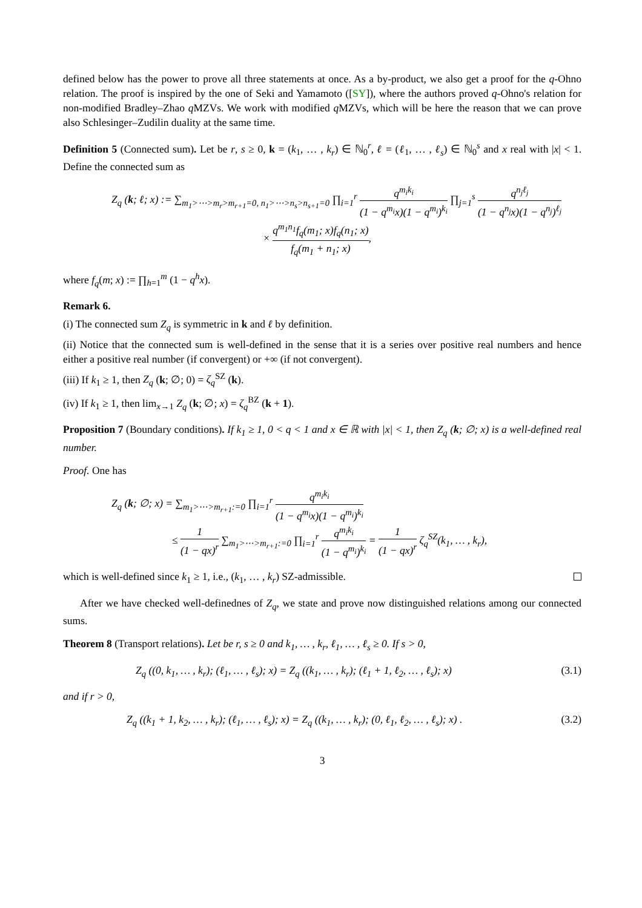defined below has the power to prove all three statements at once. As a by-product, we also get a proof for the q-Ohno relation. The proof is inspired by the one of Seki and Yamamoto ([SY]), where the authors proved q-Ohno's relation for non-modified Bradley–Zhao q MZVs. We work with modified q MZVs, which will be here the reason that we can prove also Schlesinger–Zudilin duality at the same time.
Definition 5 (Connected sum). Let be r, s ≥ 0, k = (k<sub>1</sub>, … , k<sub>r</sub>) ∈ ℕ<sub>0</sub><sup>r</sup>, ℓ = (ℓ<sub>1</sub>, … , ℓ<sub>s</sub>) ∈ ℕ<sub>0</sub><sup>s</sup> and x real with |x| < 1. Define the connected sum as
Z<sub>q</sub> (k; ℓ; x) := ∑<sub>m<sub>1</sub>>⋯>m<sub>r</sub>>m<sub>r+1</sub>=0, n<sub>1</sub>>⋯>n<sub>s</sub>>n<sub>s+1</sub>=0</sub> ∏<sub>i=1</sub><sup>r</sup> q<sup>m<sub>i</sub>k<sub>i</sub></sup> (1 − q<sup>m<sub>i</sub></sup>x)(1 − q<sup>m<sub>i</sub></sup>)<sup>k<sub>i</sub></sup> ∏<sub>j=1</sub><sup>s</sup> q<sup>n<sub>j</sub>ℓ<sub>j</sub></sup> (1 − q<sup>n<sub>j</sub></sup>x)(1 − q<sup>n<sub>j</sub></sup>)<sup>ℓ<sub>j</sub></sup>
× q<sup>m<sub>1</sub>n<sub>1</sub></sup>f<sub>q</sub>(m<sub>1</sub>; x)f<sub>q</sub>(n<sub>1</sub>; x) f<sub>q</sub>(m<sub>1</sub> + n<sub>1</sub>; x),
where f<sub>q</sub>(m; x) := ∏<sub>h=1</sub><sup>m</sup> (1 − q<sup>h</sup>x).
Remark 6.
(i) The connected sum Z<sub>q</sub> is symmetric in k and ℓ by definition.
(ii) Notice that the connected sum is well-defined in the sense that it is a series over positive real numbers and hence either a positive real number (if convergent) or +∞ (if not convergent).
(iii) If k<sub>1</sub> ≥ 1, then Z<sub>q</sub> (k; ∅; 0) = ζ<sub>q</sub><sup>SZ</sup> (k).
(iv) If k<sub>1</sub> ≥ 1, then lim<sub>x→1</sub> Z<sub>q</sub> (k; ∅; x) = ζ<sub>q</sub><sup>BZ</sup> (k + 1).
Proposition 7 (Boundary conditions). If k<sub>1</sub> ≥ 1, 0 < q < 1 and x ∈ ℝ with |x| < 1, then Z<sub>q</sub> (k; ∅; x) is a well-defined real number.
Proof. One has
Z<sub>q</sub> (k; ∅; x) = ∑<sub>m<sub>1</sub>>⋯>m<sub>r+1</sub>:=0</sub> ∏<sub>i=1</sub><sup>r</sup> q<sup>m<sub>i</sub>k<sub>i</sub></sup> (1 − q<sup>m<sub>i</sub></sup>x)(1 − q<sup>m<sub>i</sub></sup>)<sup>k<sub>i</sub></sup>
≤ 1 (1 − qx)<sup>r</sup> ∑<sub>m<sub>1</sub>>⋯>m<sub>r+1</sub>:=0</sub> ∏<sub>i=1</sub><sup>r</sup> q<sup>m<sub>i</sub>k<sub>i</sub></sup> (1 − q<sup>m<sub>i</sub></sup>)<sup>k<sub>i</sub></sup> = 1 (1 − qx)<sup>r</sup> ζ<sub>q</sub><sup>SZ</sup>(k<sub>1</sub>, … , k<sub>r</sub>),
which is well-defined since k<sub>1</sub> ≥ 1, i.e., (k<sub>1</sub>, … , k<sub>r</sub>) SZ-admissible.
After we have checked well-definednes of Z<sub>q</sub>, we state and prove now distinguished relations among our connected sums.
Theorem 8 (Transport relations). Let be r, s ≥ 0 and k<sub>1</sub>, … , k<sub>r</sub>, ℓ<sub>1</sub>, … , ℓ<sub>s</sub> ≥ 0. If s > 0,
Z<sub>q</sub> ((0, k<sub>1</sub>, … , k<sub>r</sub>); (ℓ<sub>1</sub>, … , ℓ<sub>s</sub>); x) = Z<sub>q</sub> ((k<sub>1</sub>, … , k<sub>r</sub>); (ℓ<sub>1</sub> + 1, ℓ<sub>2</sub>, … , ℓ<sub>s</sub>); x) (3.1)
and if r > 0,
Z<sub>q</sub> ((k<sub>1</sub> + 1, k<sub>2</sub>, … , k<sub>r</sub>); (ℓ<sub>1</sub>, … , ℓ<sub>s</sub>); x) = Z<sub>q</sub> ((k<sub>1</sub>, … , k<sub>r</sub>); (0, ℓ<sub>1</sub>, ℓ<sub>2</sub>, … , ℓ<sub>s</sub>); x) . (3.2)
3